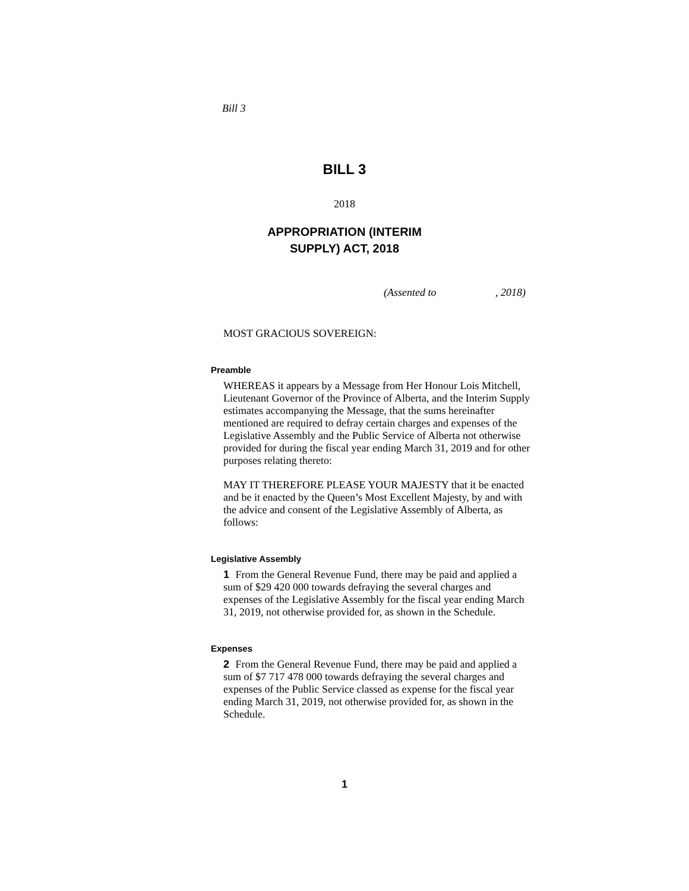Bill 3
BILL 3
2018
APPROPRIATION (INTERIM
SUPPLY) ACT, 2018
(Assented to , 2018)
MOST GRACIOUS SOVEREIGN:
Preamble
WHEREAS it appears by a Message from Her Honour Lois Mitchell, Lieutenant Governor of the Province of Alberta, and the Interim Supply estimates accompanying the Message, that the sums hereinafter mentioned are required to defray certain charges and expenses of the Legislative Assembly and the Public Service of Alberta not otherwise provided for during the fiscal year ending March 31, 2019 and for other purposes relating thereto:
MAY IT THEREFORE PLEASE YOUR MAJESTY that it be enacted and be it enacted by the Queen’s Most Excellent Majesty, by and with the advice and consent of the Legislative Assembly of Alberta, as follows:
Legislative Assembly
1 From the General Revenue Fund, there may be paid and applied a sum of $29 420 000 towards defraying the several charges and expenses of the Legislative Assembly for the fiscal year ending March 31, 2019, not otherwise provided for, as shown in the Schedule.
Expenses
2 From the General Revenue Fund, there may be paid and applied a sum of $7 717 478 000 towards defraying the several charges and expenses of the Public Service classed as expense for the fiscal year ending March 31, 2019, not otherwise provided for, as shown in the Schedule.
1